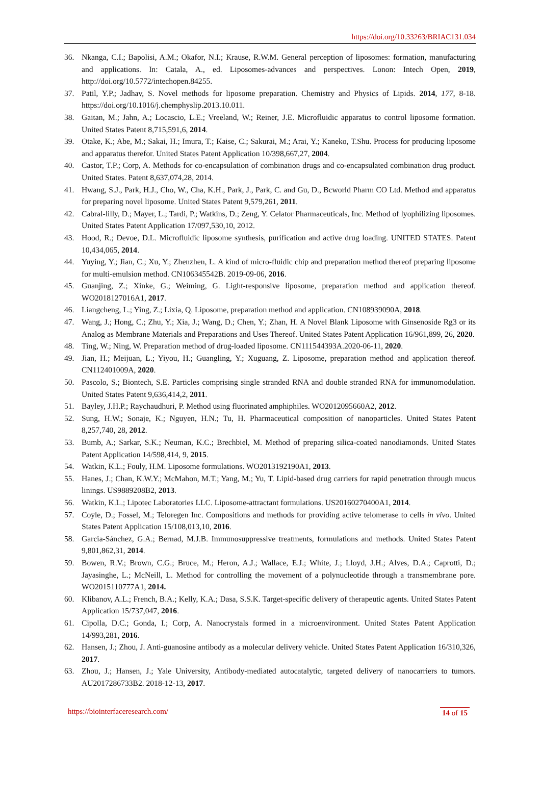https://doi.org/10.33263/BRIAC131.034
36. Nkanga, C.I.; Bapolisi, A.M.; Okafor, N.I.; Krause, R.W.M. General perception of liposomes: formation, manufacturing and applications. In: Catala, A., ed. Liposomes-advances and perspectives. Lonon: Intech Open, 2019, http://doi.org/10.5772/intechopen.84255.
37. Patil, Y.P.; Jadhav, S. Novel methods for liposome preparation. Chemistry and Physics of Lipids. 2014, 177, 8-18. https://doi.org/10.1016/j.chemphyslip.2013.10.011.
38. Gaitan, M.; Jahn, A.; Locascio, L.E.; Vreeland, W.; Reiner, J.E. Microfluidic apparatus to control liposome formation. United States Patent 8,715,591,6, 2014.
39. Otake, K.; Abe, M.; Sakai, H.; Imura, T.; Kaise, C.; Sakurai, M.; Arai, Y.; Kaneko, T.Shu. Process for producing liposome and apparatus therefor. United States Patent Application 10/398,667,27, 2004.
40. Castor, T.P.; Corp, A. Methods for co-encapsulation of combination drugs and co-encapsulated combination drug product. United States. Patent 8,637,074,28, 2014.
41. Hwang, S.J., Park, H.J., Cho, W., Cha, K.H., Park, J., Park, C. and Gu, D., Bcworld Pharm CO Ltd. Method and apparatus for preparing novel liposome. United States Patent 9,579,261, 2011.
42. Cabral-lilly, D.; Mayer, L.; Tardi, P.; Watkins, D.; Zeng, Y. Celator Pharmaceuticals, Inc. Method of lyophilizing liposomes. United States Patent Application 17/097,530,10, 2012.
43. Hood, R.; Devoe, D.L. Microfluidic liposome synthesis, purification and active drug loading. UNITED STATES. Patent 10,434,065, 2014.
44. Yuying, Y.; Jian, C.; Xu, Y.; Zhenzhen, L. A kind of micro-fluidic chip and preparation method thereof preparing liposome for multi-emulsion method. CN106345542B. 2019-09-06, 2016.
45. Guanjing, Z.; Xinke, G.; Weiming, G. Light-responsive liposome, preparation method and application thereof. WO2018127016A1, 2017.
46. Liangcheng, L.; Ying, Z.; Lixia, Q. Liposome, preparation method and application. CN108939090A, 2018.
47. Wang, J.; Hong, C.; Zhu, Y.; Xia, J.; Wang, D.; Chen, Y.; Zhan, H. A Novel Blank Liposome with Ginsenoside Rg3 or its Analog as Membrane Materials and Preparations and Uses Thereof. United States Patent Application 16/961,899, 26, 2020.
48. Ting, W.; Ning, W. Preparation method of drug-loaded liposome. CN111544393A.2020-06-11, 2020.
49. Jian, H.; Meijuan, L.; Yiyou, H.; Guangling, Y.; Xuguang, Z. Liposome, preparation method and application thereof. CN112401009A, 2020.
50. Pascolo, S.; Biontech, S.E. Particles comprising single stranded RNA and double stranded RNA for immunomodulation. United States Patent 9,636,414,2, 2011.
51. Bayley, J.H.P.; Raychaudhuri, P. Method using fluorinated amphiphiles. WO2012095660A2, 2012.
52. Sung, H.W.; Sonaje, K.; Nguyen, H.N.; Tu, H. Pharmaceutical composition of nanoparticles. United States Patent 8,257,740, 28, 2012.
53. Bumb, A.; Sarkar, S.K.; Neuman, K.C.; Brechbiel, M. Method of preparing silica-coated nanodiamonds. United States Patent Application 14/598,414, 9, 2015.
54. Watkin, K.L.; Fouly, H.M. Liposome formulations. WO2013192190A1, 2013.
55. Hanes, J.; Chan, K.W.Y.; McMahon, M.T.; Yang, M.; Yu, T. Lipid-based drug carriers for rapid penetration through mucus linings. US9889208B2, 2013.
56. Watkin, K.L.; Lipotec Laboratories LLC. Liposome-attractant formulations. US20160270400A1, 2014.
57. Coyle, D.; Fossel, M.; Teloregen Inc. Compositions and methods for providing active telomerase to cells in vivo. United States Patent Application 15/108,013,10, 2016.
58. Garcia-Sánchez, G.A.; Bernad, M.J.B. Immunosuppressive treatments, formulations and methods. United States Patent 9,801,862,31, 2014.
59. Bowen, R.V.; Brown, C.G.; Bruce, M.; Heron, A.J.; Wallace, E.J.; White, J.; Lloyd, J.H.; Alves, D.A.; Caprotti, D.; Jayasinghe, L.; McNeill, L. Method for controlling the movement of a polynucleotide through a transmembrane pore. WO2015110777A1, 2014.
60. Klibanov, A.L.; French, B.A.; Kelly, K.A.; Dasa, S.S.K. Target-specific delivery of therapeutic agents. United States Patent Application 15/737,047, 2016.
61. Cipolla, D.C.; Gonda, I.; Corp, A. Nanocrystals formed in a microenvironment. United States Patent Application 14/993,281, 2016.
62. Hansen, J.; Zhou, J. Anti-guanosine antibody as a molecular delivery vehicle. United States Patent Application 16/310,326, 2017.
63. Zhou, J.; Hansen, J.; Yale University, Antibody-mediated autocatalytic, targeted delivery of nanocarriers to tumors. AU2017286733B2. 2018-12-13, 2017.
https://biointerfaceresearch.com/ 14 of 15